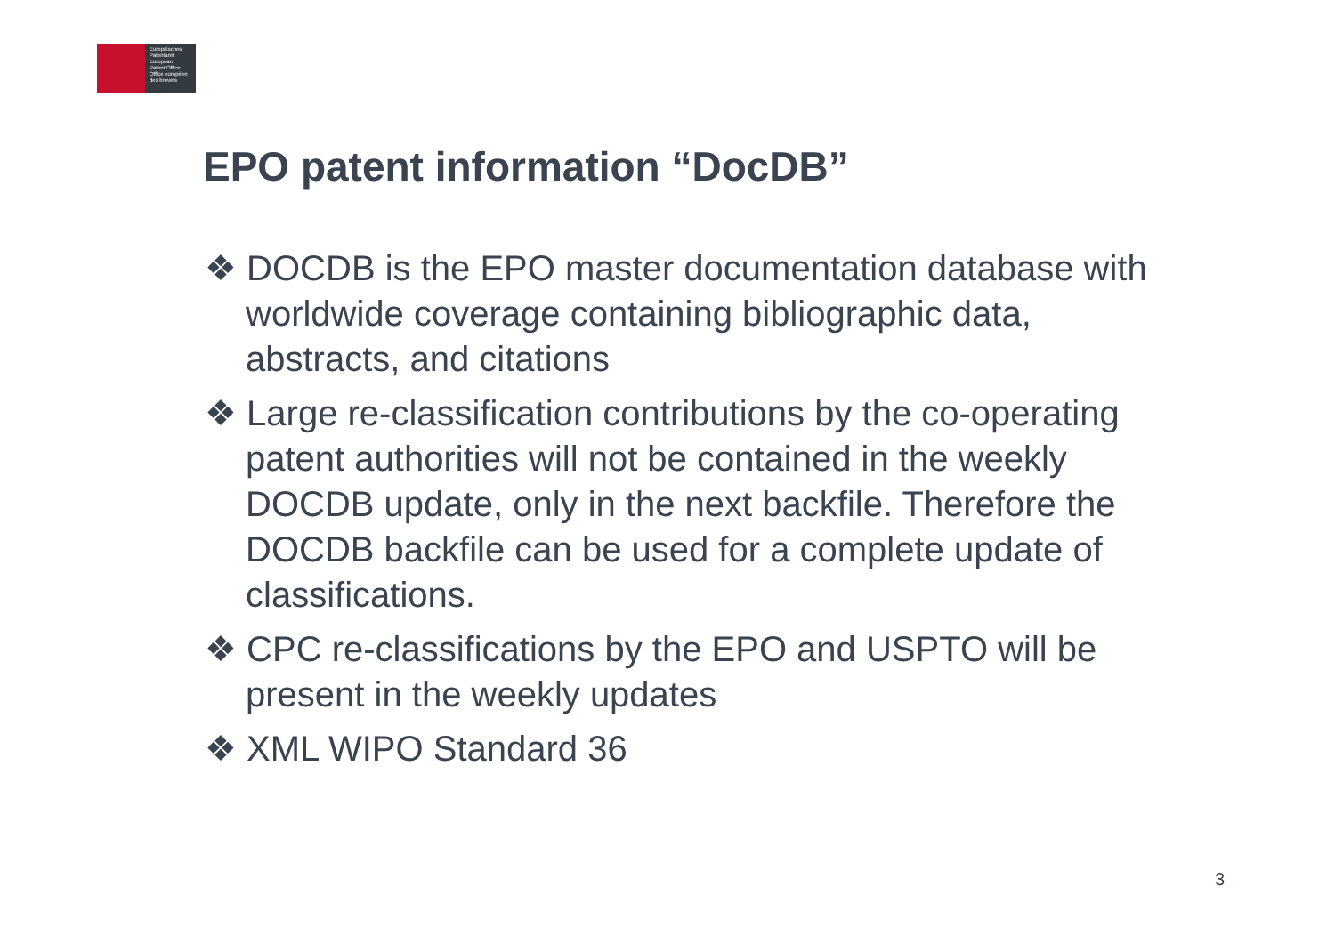Europäisches
Patentamt
European
Patent Office
Office européen
des brevets
EPO patent information “DocDB”
❖ DOCDB is the EPO master documentation database with worldwide coverage containing bibliographic data, abstracts, and citations
❖ Large re-classification contributions by the co-operating patent authorities will not be contained in the weekly DOCDB update, only in the next backfile. Therefore the DOCDB backfile can be used for a complete update of classifications.
❖ CPC re-classifications by the EPO and USPTO will be present in the weekly updates
❖ XML WIPO Standard 36
3